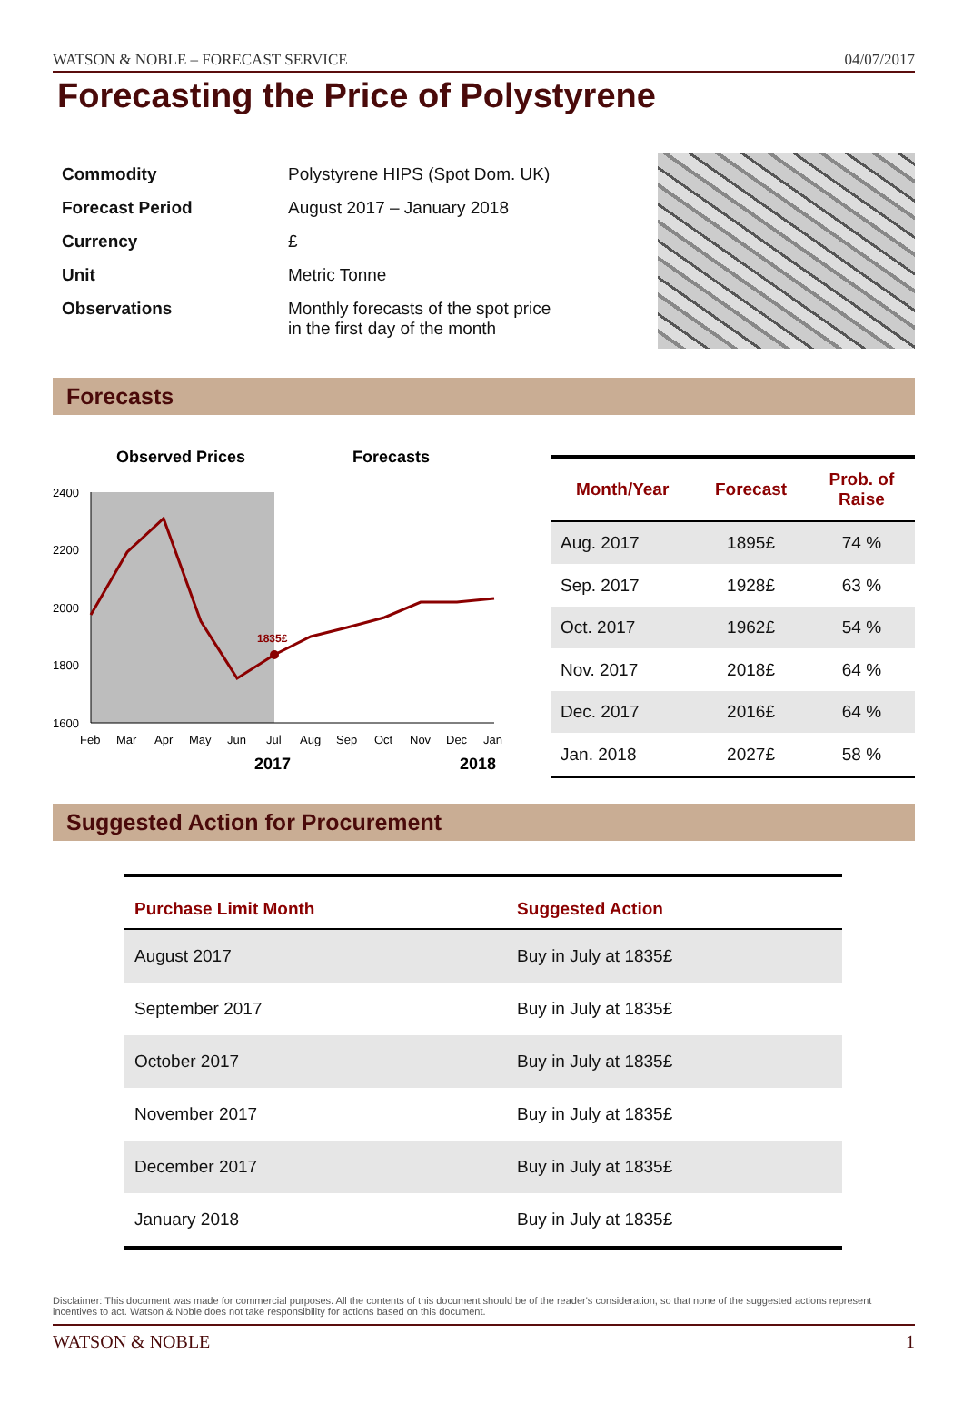WATSON & NOBLE – FORECAST SERVICE 04/07/2017
Forecasting the Price of Polystyrene
| Commodity | Polystyrene HIPS (Spot Dom. UK) |
| Forecast Period | August 2017 – January 2018 |
| Currency | £ |
| Unit | Metric Tonne |
| Observations | Monthly forecasts of the spot price in the first day of the month |
Forecasts
Observed Prices
Forecasts
2400
2200
2000
1800
1600
1835£
Feb
Mar
Apr
May
Jun
Jul
Aug
Sep
Oct
Nov
Dec
Jan
2017
2018
| Month/Year | Forecast | Prob. of Raise |
| --- | --- | --- |
| Aug. 2017 | 1895£ | 74 % |
| Sep. 2017 | 1928£ | 63 % |
| Oct. 2017 | 1962£ | 54 % |
| Nov. 2017 | 2018£ | 64 % |
| Dec. 2017 | 2016£ | 64 % |
| Jan. 2018 | 2027£ | 58 % |
Suggested Action for Procurement
| Purchase Limit Month | Suggested Action |
| --- | --- |
| August 2017 | Buy in July at 1835£ |
| September 2017 | Buy in July at 1835£ |
| October 2017 | Buy in July at 1835£ |
| November 2017 | Buy in July at 1835£ |
| December 2017 | Buy in July at 1835£ |
| January 2018 | Buy in July at 1835£ |
Disclaimer: This document was made for commercial purposes. All the contents of this document should be of the reader's consideration, so that none of the suggested actions represent incentives to act. Watson & Noble does not take responsibility for actions based on this document.
WATSON & NOBLE 1